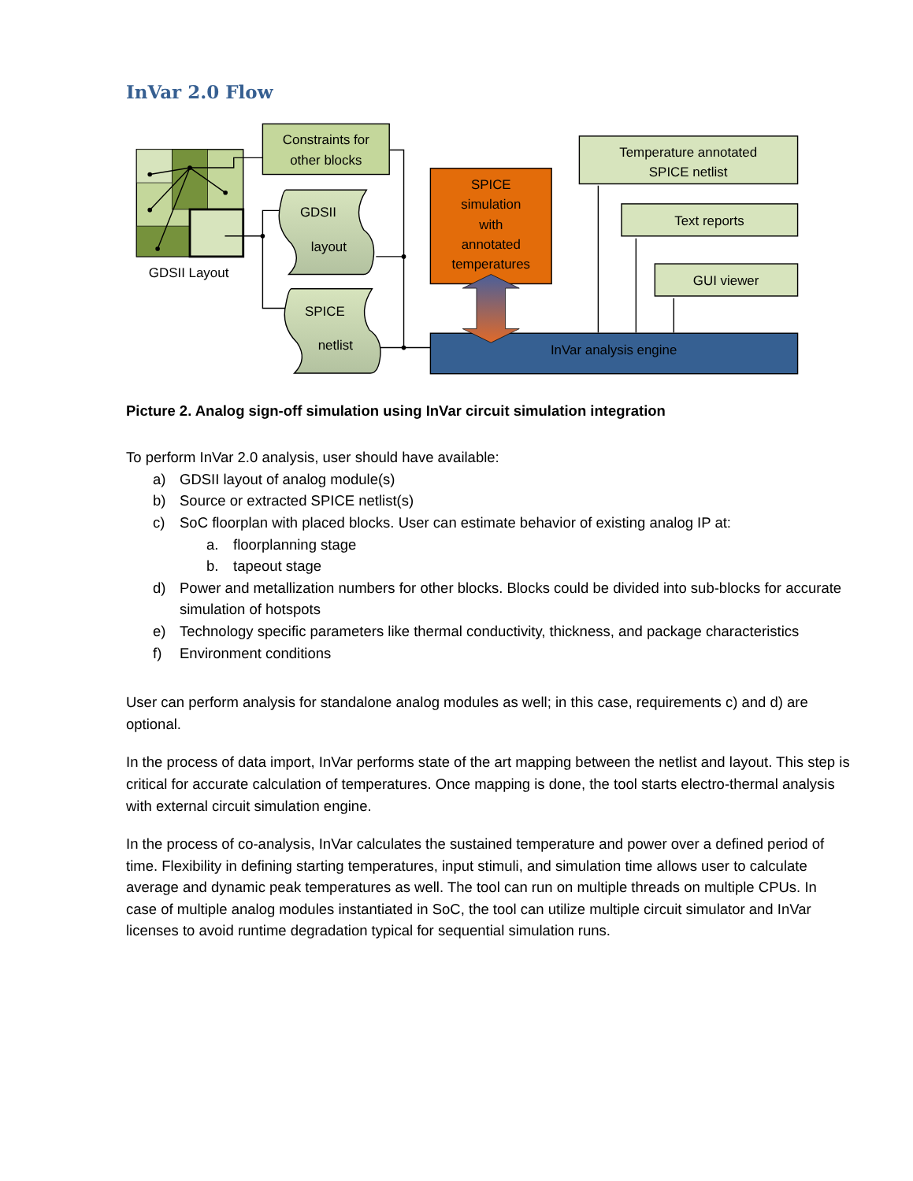InVar 2.0 Flow
GDSII Layout
Constraints for
other blocks
GDSII
layout
SPICE
netlist
SPICE simulation with annotated temperatures
InVar analysis engine
Temperature annotated
SPICE netlist
Text reports
GUI viewer
Picture 2. Analog sign-off simulation using InVar circuit simulation integration
To perform InVar 2.0 analysis, user should have available:
a) GDSII layout of analog module(s)
b) Source or extracted SPICE netlist(s)
c) SoC floorplan with placed blocks. User can estimate behavior of existing analog IP at:
a. floorplanning stage
b. tapeout stage
d) Power and metallization numbers for other blocks. Blocks could be divided into sub-blocks for accurate simulation of hotspots
e) Technology specific parameters like thermal conductivity, thickness, and package characteristics
f) Environment conditions
User can perform analysis for standalone analog modules as well; in this case, requirements c) and d) are optional.
In the process of data import, InVar performs state of the art mapping between the netlist and layout. This step is critical for accurate calculation of temperatures. Once mapping is done, the tool starts electro-thermal analysis with external circuit simulation engine.
In the process of co-analysis, InVar calculates the sustained temperature and power over a defined period of time. Flexibility in defining starting temperatures, input stimuli, and simulation time allows user to calculate average and dynamic peak temperatures as well. The tool can run on multiple threads on multiple CPUs. In case of multiple analog modules instantiated in SoC, the tool can utilize multiple circuit simulator and InVar licenses to avoid runtime degradation typical for sequential simulation runs.